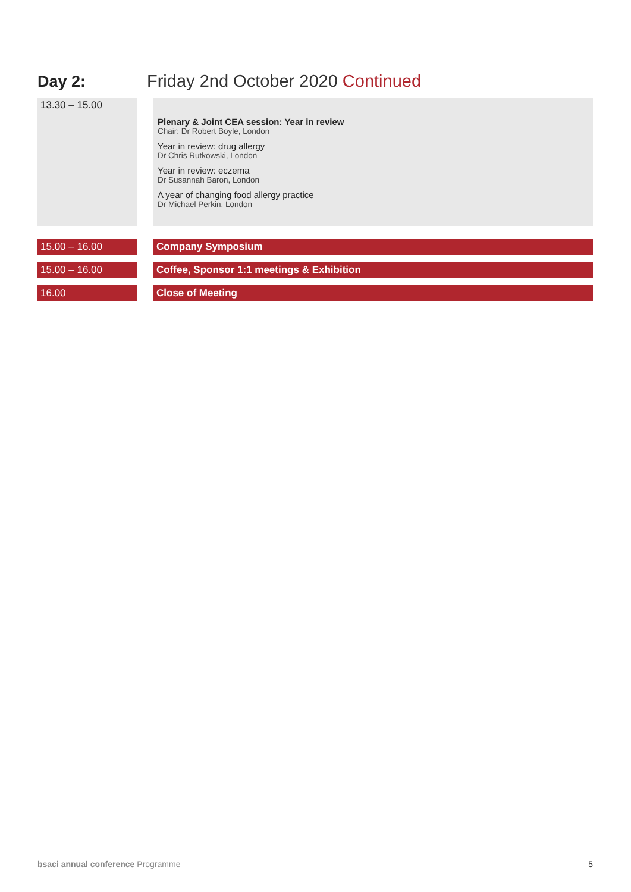Day 2: Friday 2nd October 2020 Continued
| 13.30 – 15.00 | | Plenary & Joint CEA session: Year in review Chair: Dr Robert Boyle, London Year in review: drug allergy Dr Chris Rutkowski, London Year in review: eczema Dr Susannah Baron, London A year of changing food allergy practice Dr Michael Perkin, London |
| 15.00 – 16.00 | | Company Symposium |
| 15.00 – 16.00 | | Coffee, Sponsor 1:1 meetings & Exhibition |
| 16.00 | | Close of Meeting |
bsaci annual conference Programme
5